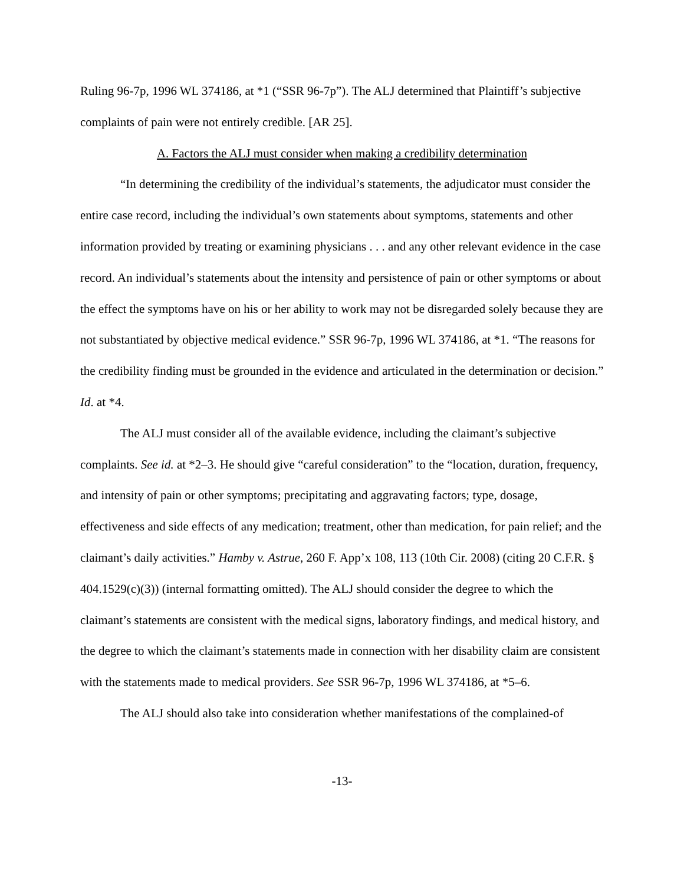Ruling 96-7p, 1996 WL 374186, at *1 (“SSR 96-7p”). The ALJ determined that Plaintiff’s subjective complaints of pain were not entirely credible. [AR 25].
A. Factors the ALJ must consider when making a credibility determination
“In determining the credibility of the individual’s statements, the adjudicator must consider the entire case record, including the individual’s own statements about symptoms, statements and other information provided by treating or examining physicians . . . and any other relevant evidence in the case record. An individual’s statements about the intensity and persistence of pain or other symptoms or about the effect the symptoms have on his or her ability to work may not be disregarded solely because they are not substantiated by objective medical evidence.” SSR 96-7p, 1996 WL 374186, at *1. “The reasons for the credibility finding must be grounded in the evidence and articulated in the determination or decision.” Id. at *4.
The ALJ must consider all of the available evidence, including the claimant’s subjective complaints. See id. at *2–3. He should give “careful consideration” to the “location, duration, frequency, and intensity of pain or other symptoms; precipitating and aggravating factors; type, dosage, effectiveness and side effects of any medication; treatment, other than medication, for pain relief; and the claimant’s daily activities.” Hamby v. Astrue, 260 F. App’x 108, 113 (10th Cir. 2008) (citing 20 C.F.R. § 404.1529(c)(3)) (internal formatting omitted). The ALJ should consider the degree to which the claimant’s statements are consistent with the medical signs, laboratory findings, and medical history, and the degree to which the claimant’s statements made in connection with her disability claim are consistent with the statements made to medical providers. See SSR 96-7p, 1996 WL 374186, at *5–6.
The ALJ should also take into consideration whether manifestations of the complained-of
-13-